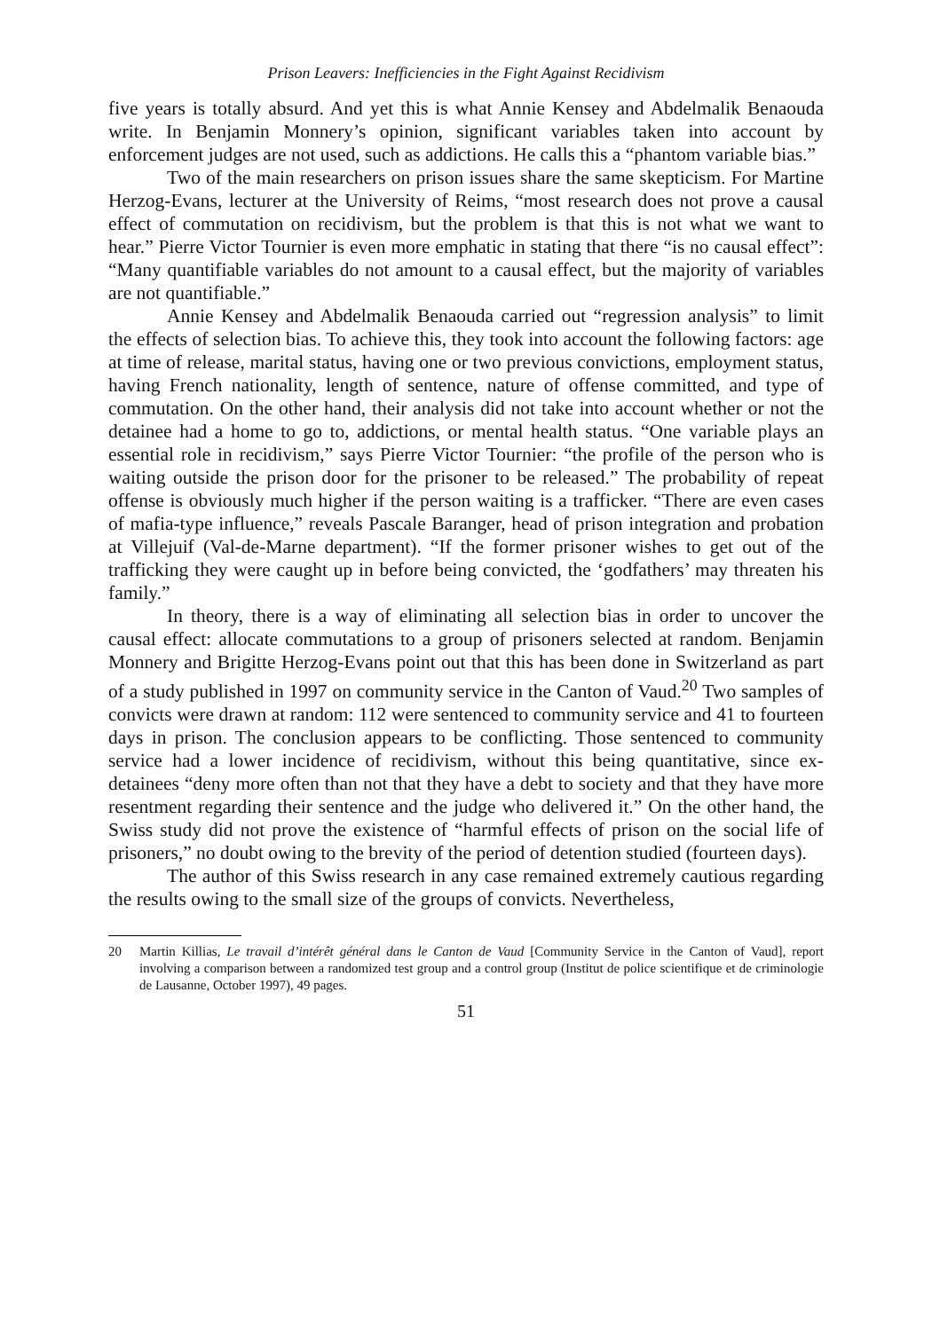Prison Leavers: Inefficiencies in the Fight Against Recidivism
five years is totally absurd. And yet this is what Annie Kensey and Abdelmalik Benaouda write. In Benjamin Monnery’s opinion, significant variables taken into account by enforcement judges are not used, such as addictions. He calls this a “phantom variable bias.”
Two of the main researchers on prison issues share the same skepticism. For Martine Herzog-Evans, lecturer at the University of Reims, “most research does not prove a causal effect of commutation on recidivism, but the problem is that this is not what we want to hear.” Pierre Victor Tournier is even more emphatic in stating that there “is no causal effect”: “Many quantifiable variables do not amount to a causal effect, but the majority of variables are not quantifiable.”
Annie Kensey and Abdelmalik Benaouda carried out “regression analysis” to limit the effects of selection bias. To achieve this, they took into account the following factors: age at time of release, marital status, having one or two previous convictions, employment status, having French nationality, length of sentence, nature of offense committed, and type of commutation. On the other hand, their analysis did not take into account whether or not the detainee had a home to go to, addictions, or mental health status. “One variable plays an essential role in recidivism,” says Pierre Victor Tournier: “the profile of the person who is waiting outside the prison door for the prisoner to be released.” The probability of repeat offense is obviously much higher if the person waiting is a trafficker. “There are even cases of mafia-type influence,” reveals Pascale Baranger, head of prison integration and probation at Villejuif (Val-de-Marne department). “If the former prisoner wishes to get out of the trafficking they were caught up in before being convicted, the ‘godfathers’ may threaten his family.”
In theory, there is a way of eliminating all selection bias in order to uncover the causal effect: allocate commutations to a group of prisoners selected at random. Benjamin Monnery and Brigitte Herzog-Evans point out that this has been done in Switzerland as part of a study published in 1997 on community service in the Canton of Vaud.<sup>20</sup> Two samples of convicts were drawn at random: 112 were sentenced to community service and 41 to fourteen days in prison. The conclusion appears to be conflicting. Those sentenced to community service had a lower incidence of recidivism, without this being quantitative, since ex-detainees “deny more often than not that they have a debt to society and that they have more resentment regarding their sentence and the judge who delivered it.” On the other hand, the Swiss study did not prove the existence of “harmful effects of prison on the social life of prisoners,” no doubt owing to the brevity of the period of detention studied (fourteen days).
The author of this Swiss research in any case remained extremely cautious regarding the results owing to the small size of the groups of convicts. Nevertheless,
20 Martin Killias, Le travail d’intérêt général dans le Canton de Vaud [Community Service in the Canton of Vaud], report involving a comparison between a randomized test group and a control group (Institut de police scientifique et de criminologie de Lausanne, October 1997), 49 pages.
51